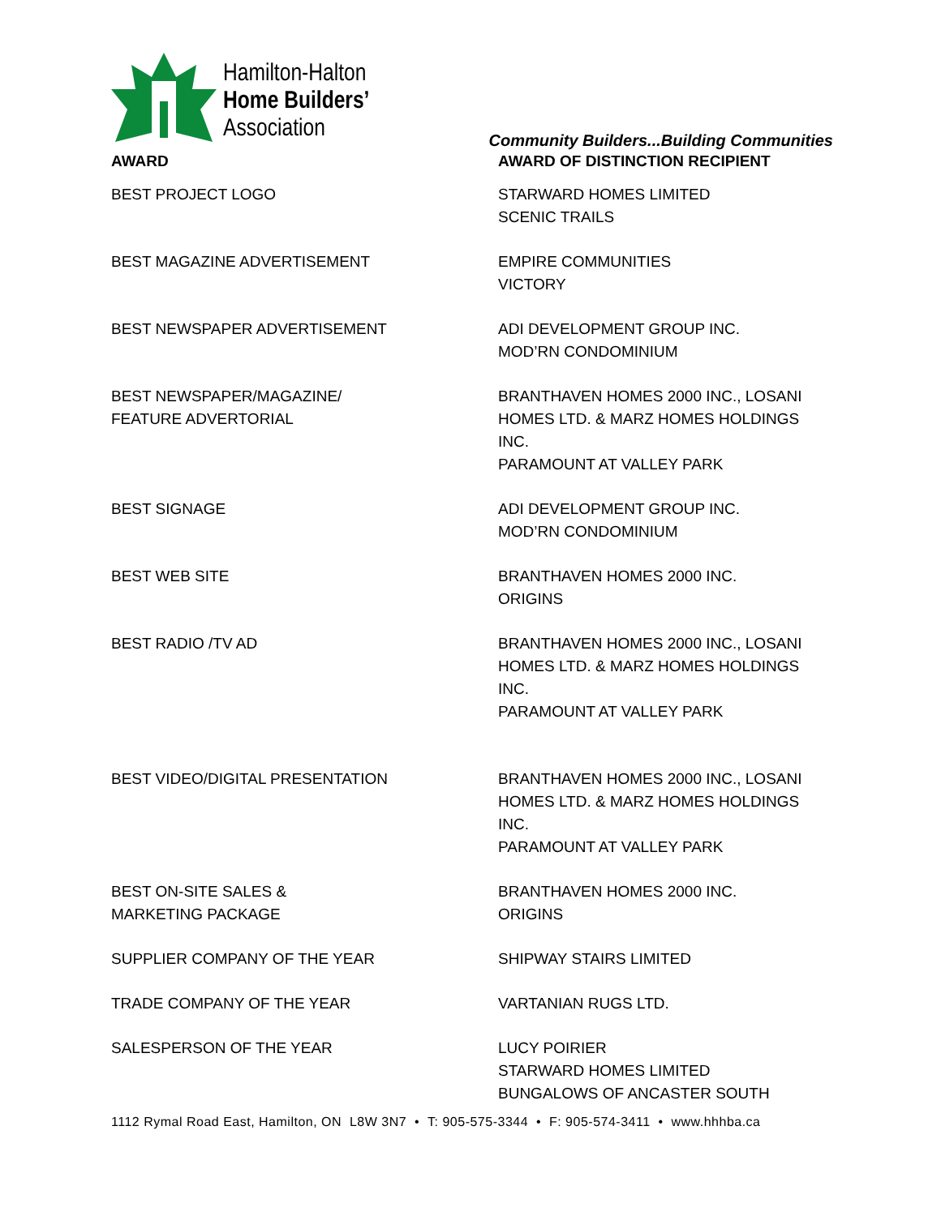Hamilton-Halton
Home Builders’
Association
Community Builders...Building Communities
| AWARD | AWARD OF DISTINCTION RECIPIENT |
| --- | --- |
| BEST PROJECT LOGO | STARWARD HOMES LIMITED SCENIC TRAILS |
| BEST MAGAZINE ADVERTISEMENT | EMPIRE COMMUNITIES VICTORY |
| BEST NEWSPAPER ADVERTISEMENT | ADI DEVELOPMENT GROUP INC. MOD’RN CONDOMINIUM |
| BEST NEWSPAPER/MAGAZINE/ FEATURE ADVERTORIAL | BRANTHAVEN HOMES 2000 INC., LOSANI HOMES LTD. & MARZ HOMES HOLDINGS INC. PARAMOUNT AT VALLEY PARK |
| BEST SIGNAGE | ADI DEVELOPMENT GROUP INC. MOD’RN CONDOMINIUM |
| BEST WEB SITE | BRANTHAVEN HOMES 2000 INC. ORIGINS |
| BEST RADIO /TV AD | BRANTHAVEN HOMES 2000 INC., LOSANI HOMES LTD. & MARZ HOMES HOLDINGS INC. PARAMOUNT AT VALLEY PARK |
| BEST VIDEO/DIGITAL PRESENTATION | BRANTHAVEN HOMES 2000 INC., LOSANI HOMES LTD. & MARZ HOMES HOLDINGS INC. PARAMOUNT AT VALLEY PARK |
| BEST ON-SITE SALES & MARKETING PACKAGE | BRANTHAVEN HOMES 2000 INC. ORIGINS |
| SUPPLIER COMPANY OF THE YEAR | SHIPWAY STAIRS LIMITED |
| TRADE COMPANY OF THE YEAR | VARTANIAN RUGS LTD. |
| SALESPERSON OF THE YEAR | LUCY POIRIER STARWARD HOMES LIMITED BUNGALOWS OF ANCASTER SOUTH |
1112 Rymal Road East, Hamilton, ON L8W 3N7 • T: 905-575-3344 • F: 905-574-3411 • www.hhhba.ca